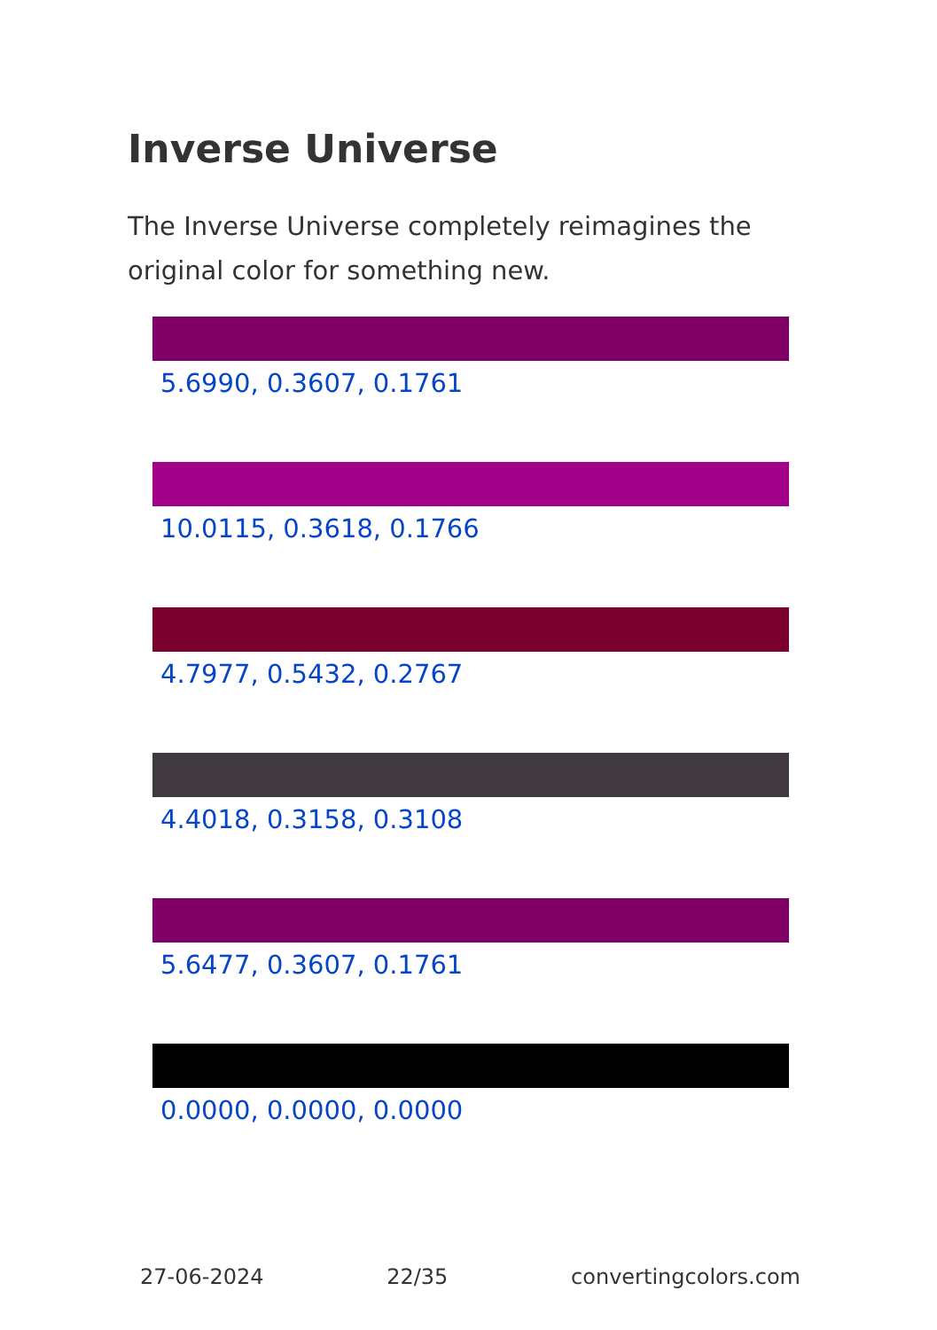Inverse Universe
The Inverse Universe completely reimagines the original color for something new.
5.6990, 0.3607, 0.1761
10.0115, 0.3618, 0.1766
4.7977, 0.5432, 0.2767
4.4018, 0.3158, 0.3108
5.6477, 0.3607, 0.1761
0.0000, 0.0000, 0.0000
27-06-2024 22/35 convertingcolors.com